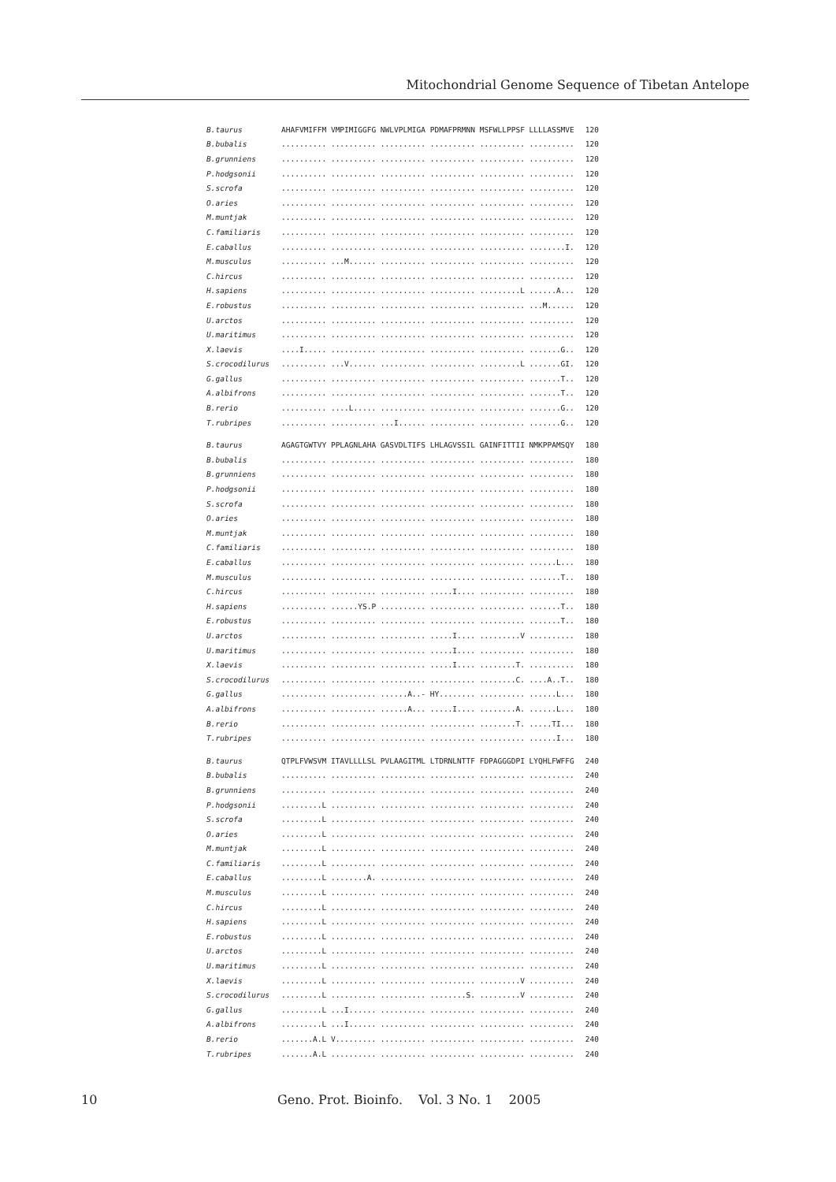Mitochondrial Genome Sequence of Tibetan Antelope
| B.taurus | AHAFVMIFFM VMPIMIGGFG NWLVPLMIGA PDMAFPRMNN MSFWLLPPSF LLLLASSMVE | 120 |
| B.bubalis | .......... .......... .......... .......... .......... .......... | 120 |
| B.grunniens | .......... .......... .......... .......... .......... .......... | 120 |
| P.hodgsonii | .......... .......... .......... .......... .......... .......... | 120 |
| S.scrofa | .......... .......... .......... .......... .......... .......... | 120 |
| O.aries | .......... .......... .......... .......... .......... .......... | 120 |
| M.muntjak | .......... .......... .......... .......... .......... .......... | 120 |
| C.familiaris | .......... .......... .......... .......... .......... .......... | 120 |
| E.caballus | .......... .......... .......... .......... .......... ........I. | 120 |
| M.musculus | .......... ...M...... .......... .......... .......... .......... | 120 |
| C.hircus | .......... .......... .......... .......... .......... .......... | 120 |
| H.sapiens | .......... .......... .......... .......... .........L ......A... | 120 |
| E.robustus | .......... .......... .......... .......... .......... ...M...... | 120 |
| U.arctos | .......... .......... .......... .......... .......... .......... | 120 |
| U.maritimus | .......... .......... .......... .......... .......... .......... | 120 |
| X.laevis | ....I..... .......... .......... .......... .......... .......G.. | 120 |
| S.crocodilurus | .......... ...V...... .......... .......... .........L .......GI. | 120 |
| G.gallus | .......... .......... .......... .......... .......... .......T.. | 120 |
| A.albifrons | .......... .......... .......... .......... .......... .......T.. | 120 |
| B.rerio | .......... ....L..... .......... .......... .......... .......G.. | 120 |
| T.rubripes | .......... .......... ...I...... .......... .......... .......G.. | 120 |
| B.taurus | AGAGTGWTVY PPLAGNLAHA GASVDLTIFS LHLAGVSSIL GAINFITTII NMKPPAMSQY | 180 |
| B.bubalis | .......... .......... .......... .......... .......... .......... | 180 |
| B.grunniens | .......... .......... .......... .......... .......... .......... | 180 |
| P.hodgsonii | .......... .......... .......... .......... .......... .......... | 180 |
| S.scrofa | .......... .......... .......... .......... .......... .......... | 180 |
| O.aries | .......... .......... .......... .......... .......... .......... | 180 |
| M.muntjak | .......... .......... .......... .......... .......... .......... | 180 |
| C.familiaris | .......... .......... .......... .......... .......... .......... | 180 |
| E.caballus | .......... .......... .......... .......... .......... ......L... | 180 |
| M.musculus | .......... .......... .......... .......... .......... .......T.. | 180 |
| C.hircus | .......... .......... .......... .....I.... .......... .......... | 180 |
| H.sapiens | .......... ......YS.P .......... .......... .......... .......T.. | 180 |
| E.robustus | .......... .......... .......... .......... .......... .......T.. | 180 |
| U.arctos | .......... .......... .......... .....I.... .........V .......... | 180 |
| U.maritimus | .......... .......... .......... .....I.... .......... .......... | 180 |
| X.laevis | .......... .......... .......... .....I.... ........T. .......... | 180 |
| S.crocodilurus | .......... .......... .......... .......... ........C. ....A..T.. | 180 |
| G.gallus | .......... .......... ......A..- HY........ .......... ......L... | 180 |
| A.albifrons | .......... .......... ......A... .....I.... ........A. ......L... | 180 |
| B.rerio | .......... .......... .......... .......... ........T. .....TI... | 180 |
| T.rubripes | .......... .......... .......... .......... .......... ......I... | 180 |
| B.taurus | QTPLFVWSVM ITAVLLLLSL PVLAAGITML LTDRNLNTTF FDPAGGGDPI LYQHLFWFFG | 240 |
| B.bubalis | .......... .......... .......... .......... .......... .......... | 240 |
| B.grunniens | .......... .......... .......... .......... .......... .......... | 240 |
| P.hodgsonii | .........L .......... .......... .......... .......... .......... | 240 |
| S.scrofa | .........L .......... .......... .......... .......... .......... | 240 |
| O.aries | .........L .......... .......... .......... .......... .......... | 240 |
| M.muntjak | .........L .......... .......... .......... .......... .......... | 240 |
| C.familiaris | .........L .......... .......... .......... .......... .......... | 240 |
| E.caballus | .........L ........A. .......... .......... .......... .......... | 240 |
| M.musculus | .........L .......... .......... .......... .......... .......... | 240 |
| C.hircus | .........L .......... .......... .......... .......... .......... | 240 |
| H.sapiens | .........L .......... .......... .......... .......... .......... | 240 |
| E.robustus | .........L .......... .......... .......... .......... .......... | 240 |
| U.arctos | .........L .......... .......... .......... .......... .......... | 240 |
| U.maritimus | .........L .......... .......... .......... .......... .......... | 240 |
| X.laevis | .........L .......... .......... .......... .........V .......... | 240 |
| S.crocodilurus | .........L .......... .......... ........S. .........V .......... | 240 |
| G.gallus | .........L ...I...... .......... .......... .......... .......... | 240 |
| A.albifrons | .........L ...I...... .......... .......... .......... .......... | 240 |
| B.rerio | .......A.L V......... .......... .......... .......... .......... | 240 |
| T.rubripes | .......A.L .......... .......... .......... .......... .......... | 240 |
10 Geno. Prot. Bioinfo. Vol. 3 No. 1 2005